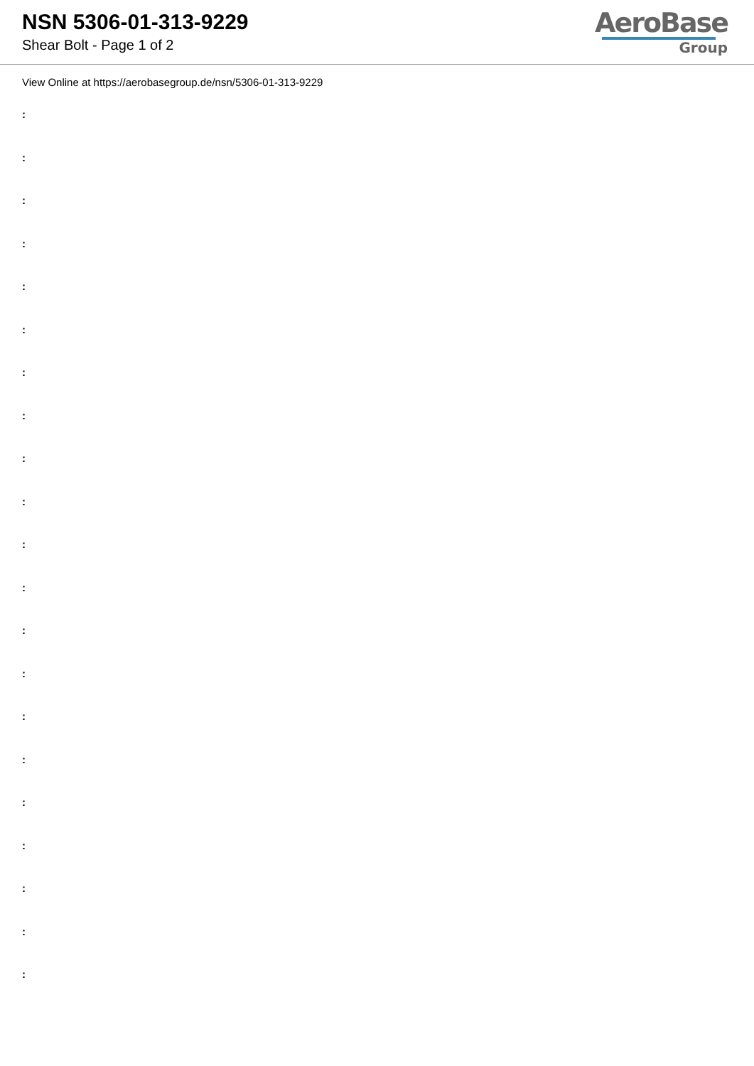NSN 5306-01-313-9229
Shear Bolt - Page 1 of 2
AeroBase
Group
View Online at https://aerobasegroup.de/nsn/5306-01-313-9229
:
:
:
:
:
:
:
:
:
:
:
:
:
:
:
:
:
:
:
:
: